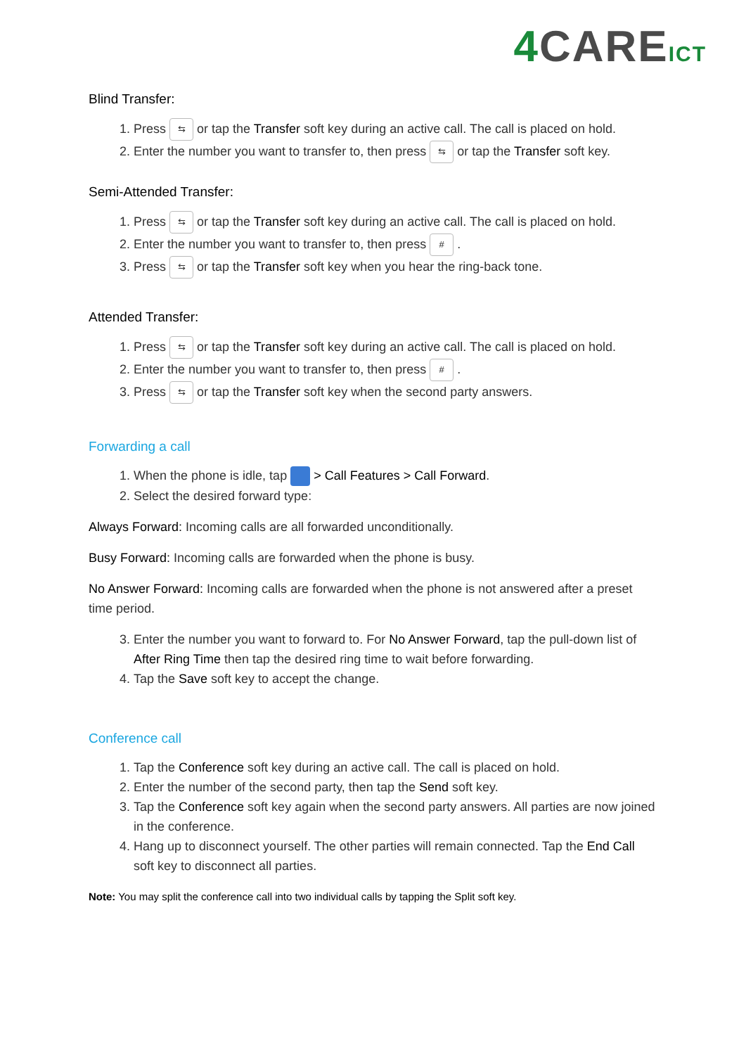4 CAREICT
Blind Transfer:
1. Press ⇆ or tap the Transfer soft key during an active call. The call is placed on hold.
2. Enter the number you want to transfer to, then press ⇆ or tap the Transfer soft key.
Semi-Attended Transfer:
1. Press ⇆ or tap the Transfer soft key during an active call. The call is placed on hold.
2. Enter the number you want to transfer to, then press # .
3. Press ⇆ or tap the Transfer soft key when you hear the ring-back tone.
Attended Transfer:
1. Press ⇆ or tap the Transfer soft key during an active call. The call is placed on hold.
2. Enter the number you want to transfer to, then press # .
3. Press ⇆ or tap the Transfer soft key when the second party answers.
Forwarding a call
1. When the phone is idle, tap > Call Features > Call Forward.
2. Select the desired forward type:
Always Forward: Incoming calls are all forwarded unconditionally.
Busy Forward: Incoming calls are forwarded when the phone is busy.
No Answer Forward: Incoming calls are forwarded when the phone is not answered after a preset time period.
3. Enter the number you want to forward to. For No Answer Forward, tap the pull-down list of After Ring Time then tap the desired ring time to wait before forwarding.
4. Tap the Save soft key to accept the change.
Conference call
1. Tap the Conference soft key during an active call. The call is placed on hold.
2. Enter the number of the second party, then tap the Send soft key.
3. Tap the Conference soft key again when the second party answers. All parties are now joined in the conference.
4. Hang up to disconnect yourself. The other parties will remain connected. Tap the End Call soft key to disconnect all parties.
Note: You may split the conference call into two individual calls by tapping the Split soft key.